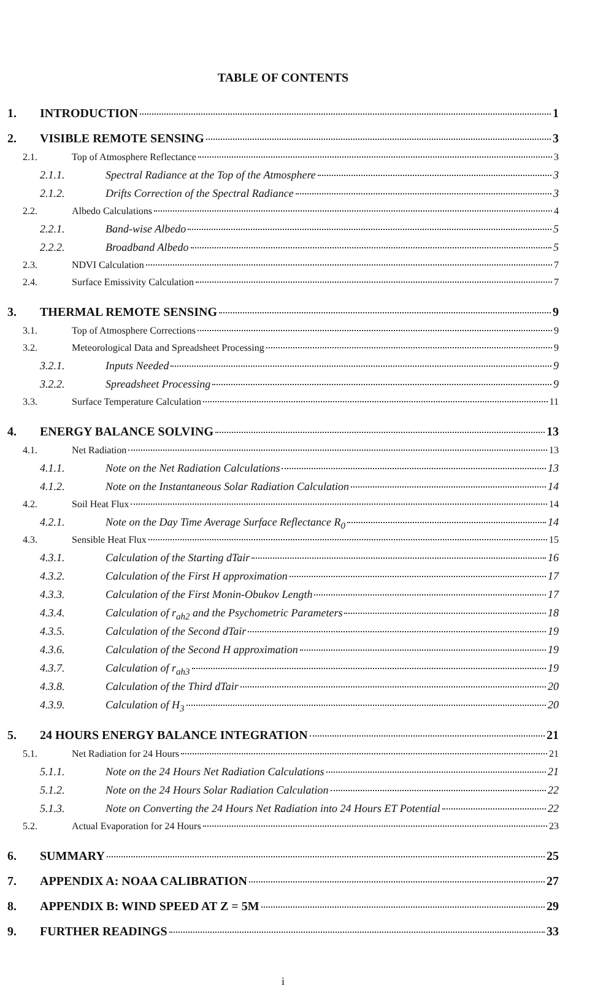TABLE OF CONTENTS
1. INTRODUCTION 1
2. VISIBLE REMOTE SENSING 3
2.1. Top of Atmosphere Reflectance 3
2.1.1. Spectral Radiance at the Top of the Atmosphere 3
2.1.2. Drifts Correction of the Spectral Radiance 3
2.2. Albedo Calculations 4
2.2.1. Band-wise Albedo 5
2.2.2. Broadband Albedo 5
2.3. NDVI Calculation 7
2.4. Surface Emissivity Calculation 7
3. THERMAL REMOTE SENSING 9
3.1. Top of Atmosphere Corrections 9
3.2. Meteorological Data and Spreadsheet Processing 9
3.2.1. Inputs Needed 9
3.2.2. Spreadsheet Processing 9
3.3. Surface Temperature Calculation 11
4. ENERGY BALANCE SOLVING 13
4.1. Net Radiation 13
4.1.1. Note on the Net Radiation Calculations 13
4.1.2. Note on the Instantaneous Solar Radiation Calculation 14
4.2. Soil Heat Flux 14
4.2.1. Note on the Day Time Average Surface Reflectance R<sub>0</sub> 14
4.3. Sensible Heat Flux 15
4.3.1. Calculation of the Starting dTair 16
4.3.2. Calculation of the First H approximation 17
4.3.3. Calculation of the First Monin-Obukov Length 17
4.3.4. Calculation of r<sub>ah2</sub> and the Psychometric Parameters 18
4.3.5. Calculation of the Second dTair 19
4.3.6. Calculation of the Second H approximation 19
4.3.7. Calculation of r<sub>ah3</sub> 19
4.3.8. Calculation of the Third dTair 20
4.3.9. Calculation of H<sub>3</sub> 20
5. 24 HOURS ENERGY BALANCE INTEGRATION 21
5.1. Net Radiation for 24 Hours 21
5.1.1. Note on the 24 Hours Net Radiation Calculations 21
5.1.2. Note on the 24 Hours Solar Radiation Calculation 22
5.1.3. Note on Converting the 24 Hours Net Radiation into 24 Hours ET Potential 22
5.2. Actual Evaporation for 24 Hours 23
6. SUMMARY 25
7. APPENDIX A: NOAA CALIBRATION 27
8. APPENDIX B: WIND SPEED AT Z = 5M 29
9. FURTHER READINGS 33
i